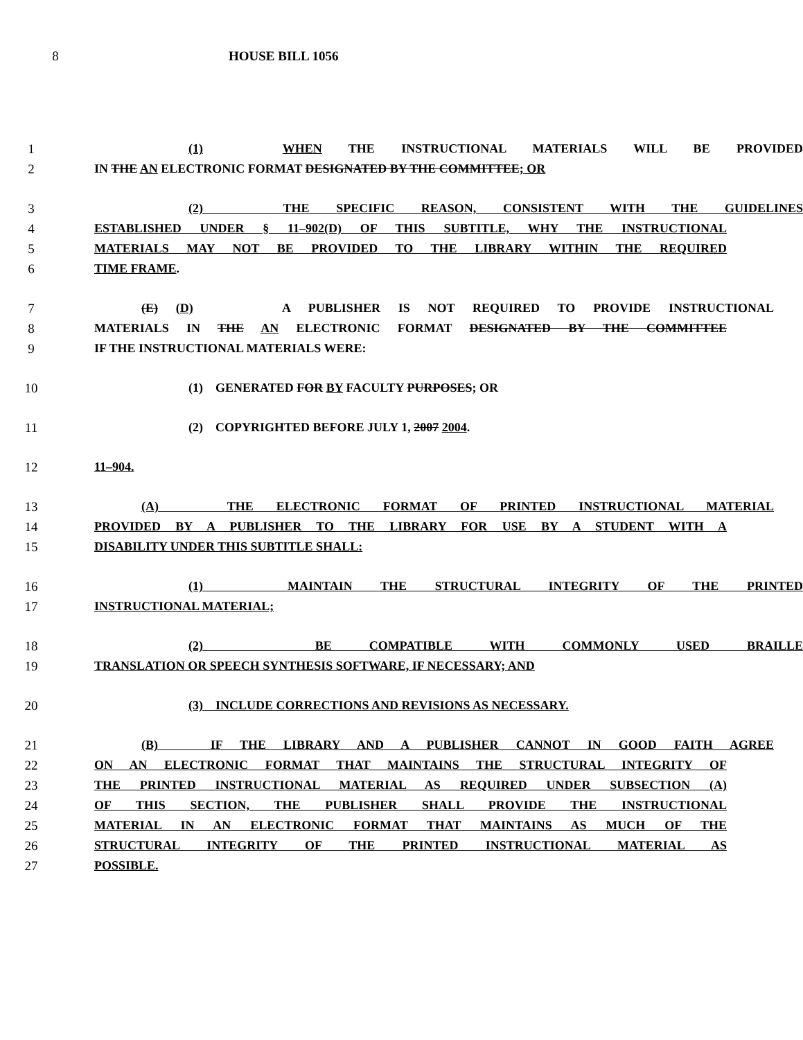8 HOUSE BILL 1056
1 (1) WHEN THE INSTRUCTIONAL MATERIALS WILL BE PROVIDED
2 IN THE AN ELECTRONIC FORMAT DESIGNATED BY THE COMMITTEE; OR
3 (2) THE SPECIFIC REASON, CONSISTENT WITH THE GUIDELINES
4 ESTABLISHED UNDER § 11–902(D) OF THIS SUBTITLE, WHY THE INSTRUCTIONAL
5 MATERIALS MAY NOT BE PROVIDED TO THE LIBRARY WITHIN THE REQUIRED
6 TIME FRAME.
7 (E) (D) A PUBLISHER IS NOT REQUIRED TO PROVIDE INSTRUCTIONAL
8 MATERIALS IN THE AN ELECTRONIC FORMAT DESIGNATED BY THE COMMITTEE
9 IF THE INSTRUCTIONAL MATERIALS WERE:
10 (1) GENERATED FOR BY FACULTY PURPOSES; OR
11 (2) COPYRIGHTED BEFORE JULY 1, 2007 2004.
12 11–904.
13 (A) THE ELECTRONIC FORMAT OF PRINTED INSTRUCTIONAL MATERIAL
14 PROVIDED BY A PUBLISHER TO THE LIBRARY FOR USE BY A STUDENT WITH A
15 DISABILITY UNDER THIS SUBTITLE SHALL:
16 (1) MAINTAIN THE STRUCTURAL INTEGRITY OF THE PRINTED
17 INSTRUCTIONAL MATERIAL;
18 (2) BE COMPATIBLE WITH COMMONLY USED BRAILLE
19 TRANSLATION OR SPEECH SYNTHESIS SOFTWARE, IF NECESSARY; AND
20 (3) INCLUDE CORRECTIONS AND REVISIONS AS NECESSARY.
21 (B) IF THE LIBRARY AND A PUBLISHER CANNOT IN GOOD FAITH AGREE
22 ON AN ELECTRONIC FORMAT THAT MAINTAINS THE STRUCTURAL INTEGRITY OF
23 THE PRINTED INSTRUCTIONAL MATERIAL AS REQUIRED UNDER SUBSECTION (A)
24 OF THIS SECTION, THE PUBLISHER SHALL PROVIDE THE INSTRUCTIONAL
25 MATERIAL IN AN ELECTRONIC FORMAT THAT MAINTAINS AS MUCH OF THE
26 STRUCTURAL INTEGRITY OF THE PRINTED INSTRUCTIONAL MATERIAL AS
27 POSSIBLE.